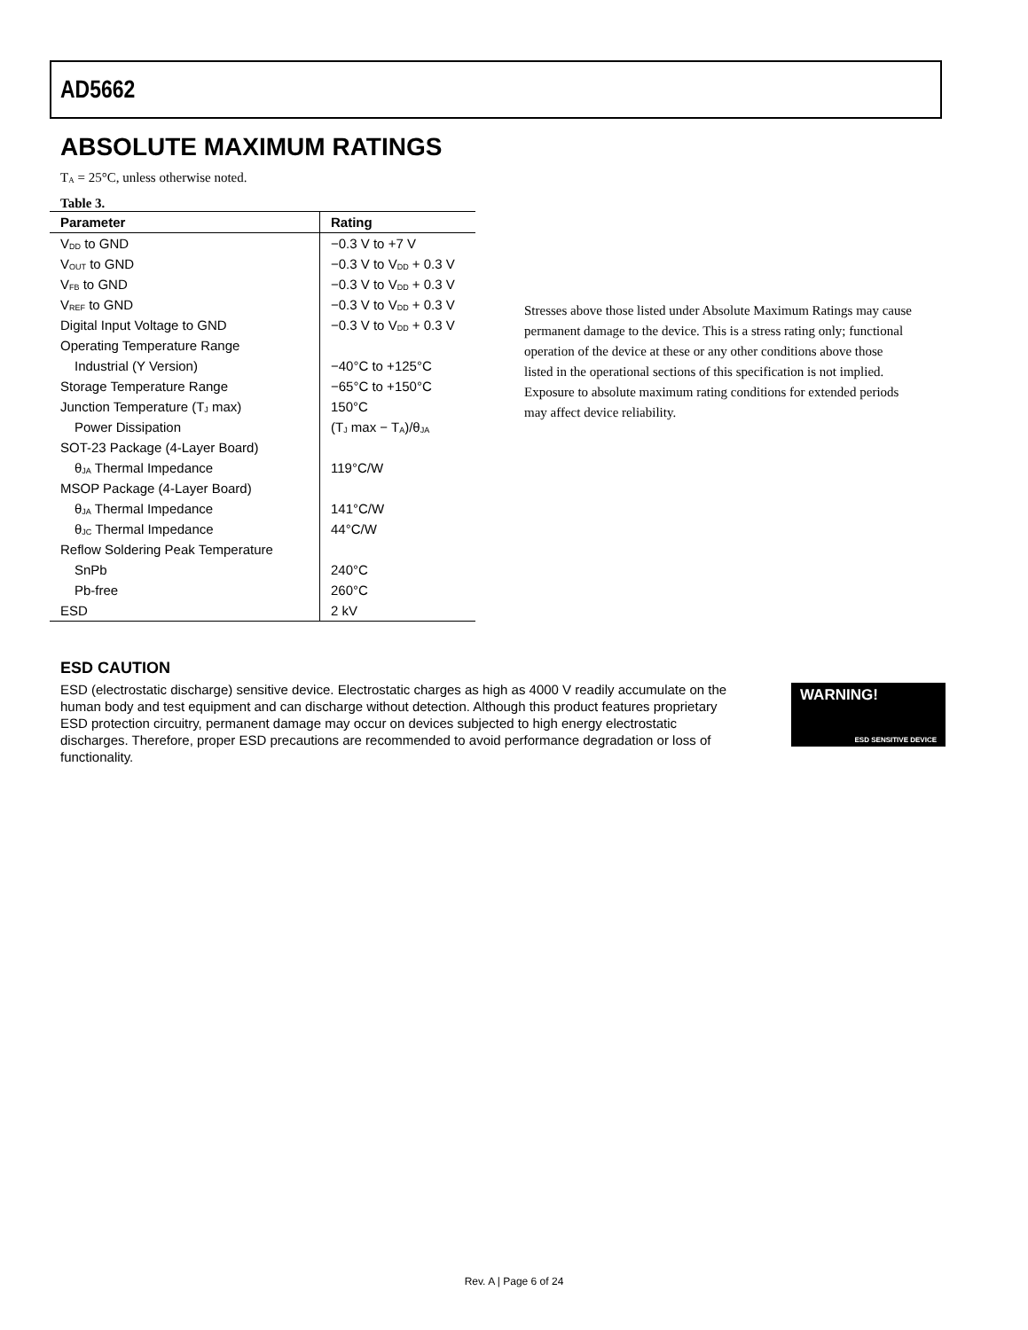AD5662
ABSOLUTE MAXIMUM RATINGS
T<sub>A</sub> = 25°C, unless otherwise noted.
Table 3.
| Parameter | Rating |
| --- | --- |
| V<sub>DD</sub> to GND | −0.3 V to +7 V |
| V<sub>OUT</sub> to GND | −0.3 V to V<sub>DD</sub> + 0.3 V |
| V<sub>FB</sub> to GND | −0.3 V to V<sub>DD</sub> + 0.3 V |
| V<sub>REF</sub> to GND | −0.3 V to V<sub>DD</sub> + 0.3 V |
| Digital Input Voltage to GND | −0.3 V to V<sub>DD</sub> + 0.3 V |
| Operating Temperature Range | |
| Industrial (Y Version) | −40°C to +125°C |
| Storage Temperature Range | −65°C to +150°C |
| Junction Temperature (T<sub>J</sub> max) | 150°C |
| Power Dissipation | (T<sub>J</sub> max − T<sub>A</sub>)/θ<sub>JA</sub> |
| SOT-23 Package (4-Layer Board) | |
| θ<sub>JA</sub> Thermal Impedance | 119°C/W |
| MSOP Package (4-Layer Board) | |
| θ<sub>JA</sub> Thermal Impedance | 141°C/W |
| θ<sub>JC</sub> Thermal Impedance | 44°C/W |
| Reflow Soldering Peak Temperature | |
| SnPb | 240°C |
| Pb-free | 260°C |
| ESD | 2 kV |
Stresses above those listed under Absolute Maximum Ratings may cause permanent damage to the device. This is a stress rating only; functional operation of the device at these or any other conditions above those listed in the operational sections of this specification is not implied. Exposure to absolute maximum rating conditions for extended periods may affect device reliability.
ESD CAUTION
ESD (electrostatic discharge) sensitive device. Electrostatic charges as high as 4000 V readily accumulate on the human body and test equipment and can discharge without detection. Although this product features proprietary ESD protection circuitry, permanent damage may occur on devices subjected to high energy electrostatic discharges. Therefore, proper ESD precautions are recommended to avoid performance degradation or loss of functionality.
WARNING!
ESD SENSITIVE DEVICE
Rev. A | Page 6 of 24